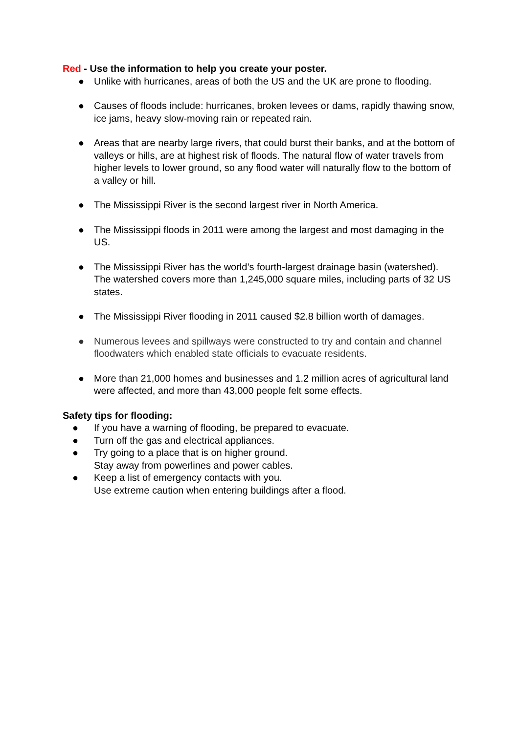Red - Use the information to help you create your poster.
● Unlike with hurricanes, areas of both the US and the UK are prone to flooding.
● Causes of floods include: hurricanes, broken levees or dams, rapidly thawing snow, ice jams, heavy slow-moving rain or repeated rain.
● Areas that are nearby large rivers, that could burst their banks, and at the bottom of valleys or hills, are at highest risk of floods. The natural flow of water travels from higher levels to lower ground, so any flood water will naturally flow to the bottom of a valley or hill.
● The Mississippi River is the second largest river in North America.
● The Mississippi floods in 2011 were among the largest and most damaging in the US.
● The Mississippi River has the world’s fourth-largest drainage basin (watershed). The watershed covers more than 1,245,000 square miles, including parts of 32 US states.
● The Mississippi River flooding in 2011 caused $2.8 billion worth of damages.
● Numerous levees and spillways were constructed to try and contain and channel floodwaters which enabled state officials to evacuate residents.
● More than 21,000 homes and businesses and 1.2 million acres of agricultural land were affected, and more than 43,000 people felt some effects.
Safety tips for flooding:
● If you have a warning of flooding, be prepared to evacuate.
● Turn off the gas and electrical appliances.
● Try going to a place that is on higher ground.
Stay away from powerlines and power cables.
● Keep a list of emergency contacts with you.
Use extreme caution when entering buildings after a flood.